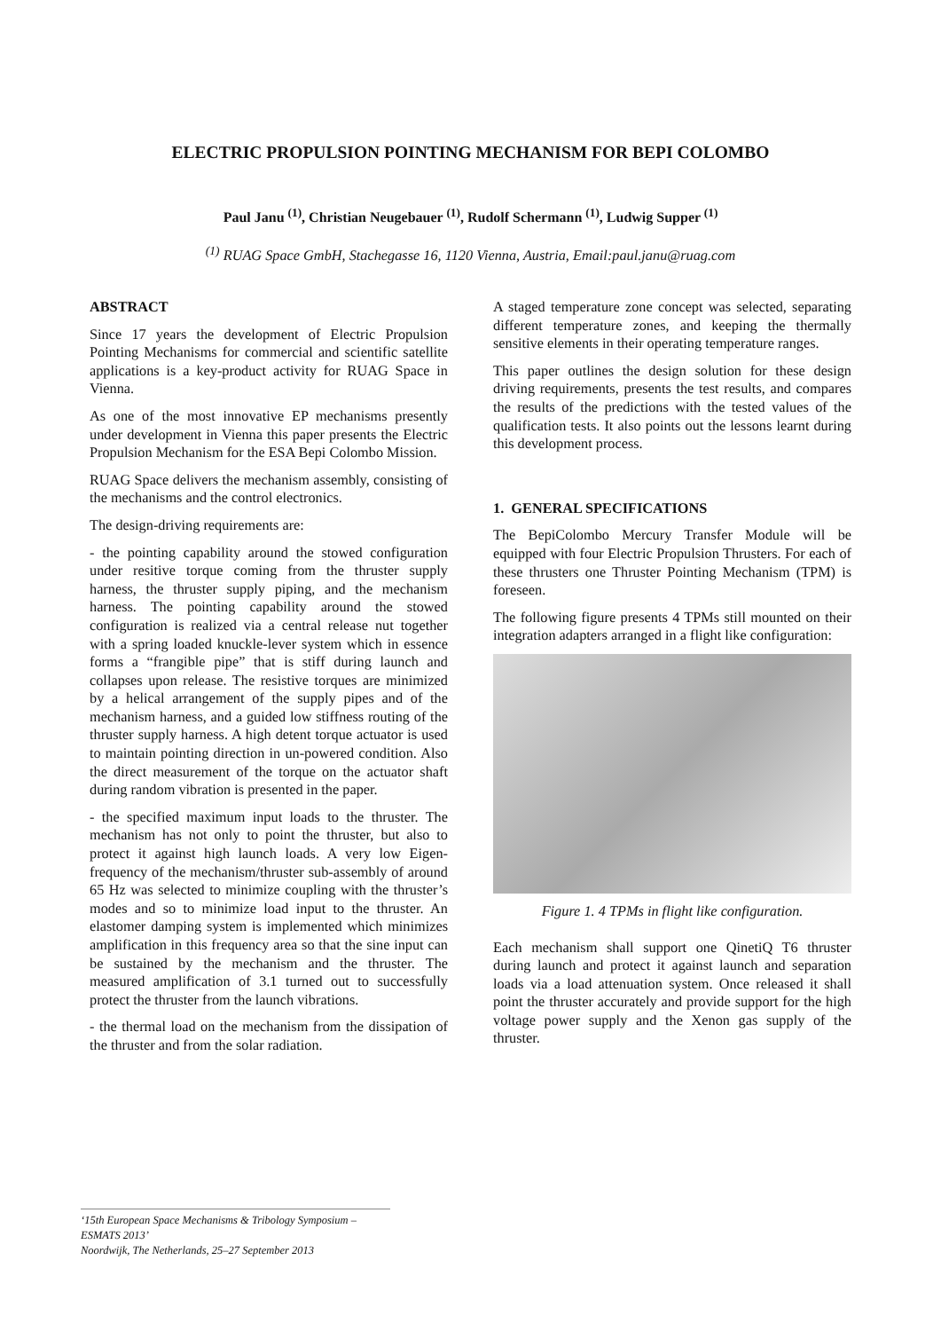ELECTRIC PROPULSION POINTING MECHANISM FOR BEPI COLOMBO
Paul Janu <sup>(1)</sup>, Christian Neugebauer <sup>(1)</sup>, Rudolf Schermann <sup>(1)</sup>, Ludwig Supper <sup>(1)</sup>
<sup>(1)</sup> RUAG Space GmbH, Stachegasse 16, 1120 Vienna, Austria, Email:paul.janu@ruag.com
ABSTRACT
Since 17 years the development of Electric Propulsion Pointing Mechanisms for commercial and scientific satellite applications is a key-product activity for RUAG Space in Vienna.
As one of the most innovative EP mechanisms presently under development in Vienna this paper presents the Electric Propulsion Mechanism for the ESA Bepi Colombo Mission.
RUAG Space delivers the mechanism assembly, consisting of the mechanisms and the control electronics.
The design-driving requirements are:
- the pointing capability around the stowed configuration under resitive torque coming from the thruster supply harness, the thruster supply piping, and the mechanism harness. The pointing capability around the stowed configuration is realized via a central release nut together with a spring loaded knuckle-lever system which in essence forms a “frangible pipe” that is stiff during launch and collapses upon release. The resistive torques are minimized by a helical arrangement of the supply pipes and of the mechanism harness, and a guided low stiffness routing of the thruster supply harness. A high detent torque actuator is used to maintain pointing direction in un-powered condition. Also the direct measurement of the torque on the actuator shaft during random vibration is presented in the paper.
- the specified maximum input loads to the thruster. The mechanism has not only to point the thruster, but also to protect it against high launch loads. A very low Eigen-frequency of the mechanism/thruster sub-assembly of around 65 Hz was selected to minimize coupling with the thruster’s modes and so to minimize load input to the thruster. An elastomer damping system is implemented which minimizes amplification in this frequency area so that the sine input can be sustained by the mechanism and the thruster. The measured amplification of 3.1 turned out to successfully protect the thruster from the launch vibrations.
- the thermal load on the mechanism from the dissipation of the thruster and from the solar radiation.
A staged temperature zone concept was selected, separating different temperature zones, and keeping the thermally sensitive elements in their operating temperature ranges.
This paper outlines the design solution for these design driving requirements, presents the test results, and compares the results of the predictions with the tested values of the qualification tests. It also points out the lessons learnt during this development process.
1. GENERAL SPECIFICATIONS
The BepiColombo Mercury Transfer Module will be equipped with four Electric Propulsion Thrusters. For each of these thrusters one Thruster Pointing Mechanism (TPM) is foreseen.
The following figure presents 4 TPMs still mounted on their integration adapters arranged in a flight like configuration:
Figure 1. 4 TPMs in flight like configuration.
Each mechanism shall support one QinetiQ T6 thruster during launch and protect it against launch and separation loads via a load attenuation system. Once released it shall point the thruster accurately and provide support for the high voltage power supply and the Xenon gas supply of the thruster.
‘15th European Space Mechanisms & Tribology Symposium – ESMATS 2013’
Noordwijk, The Netherlands, 25–27 September 2013